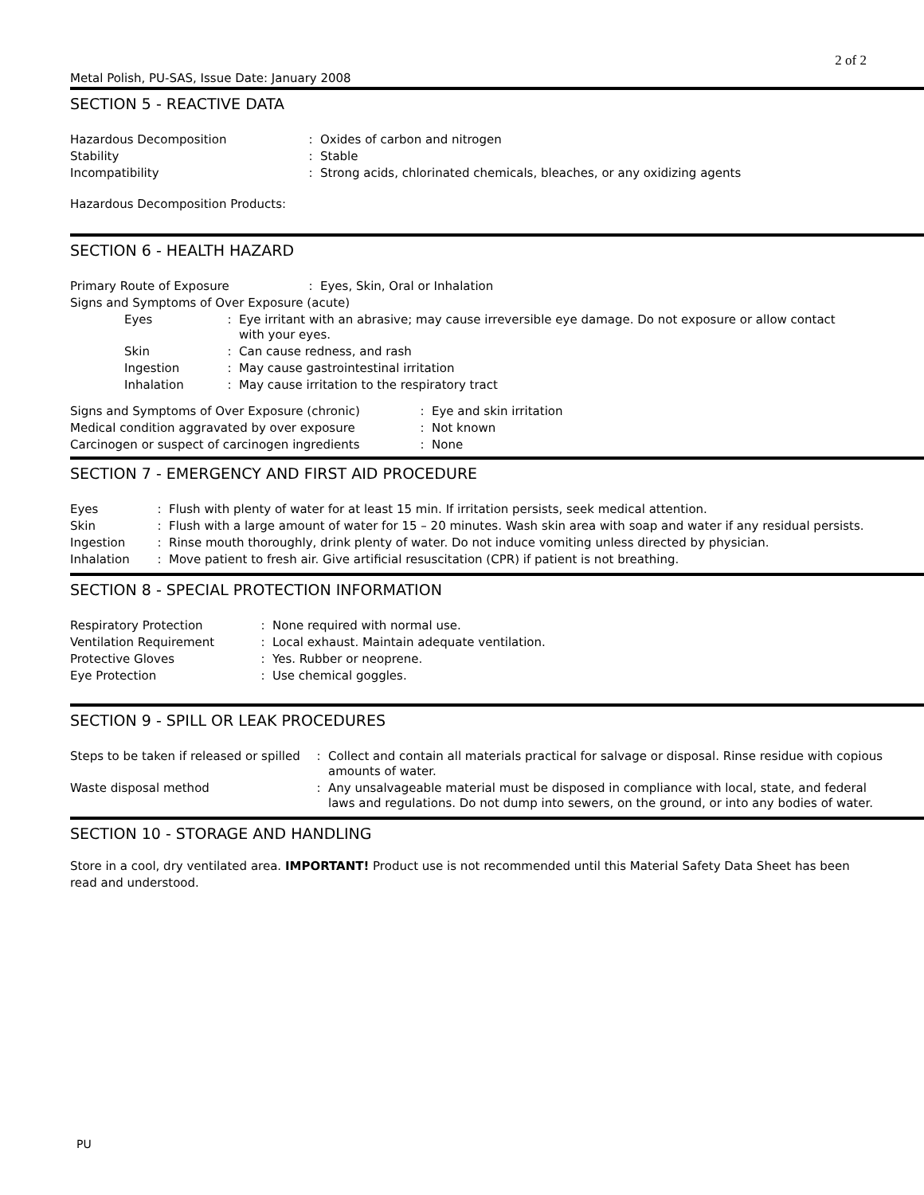2 of 2
Metal Polish, PU-SAS, Issue Date: January 2008
SECTION 5 - REACTIVE DATA
| Hazardous Decomposition | : | Oxides of carbon and nitrogen |
| Stability | : | Stable |
| Incompatibility | : | Strong acids, chlorinated chemicals, bleaches, or any oxidizing agents |
Hazardous Decomposition Products:
SECTION 6 - HEALTH HAZARD
| Primary Route of Exposure | : | Eyes, Skin, Oral or Inhalation |
Signs and Symptoms of Over Exposure (acute)
| Eyes | : | Eye irritant with an abrasive; may cause irreversible eye damage. Do not exposure or allow contact with your eyes. |
| Skin | : | Can cause redness, and rash |
| Ingestion | : | May cause gastrointestinal irritation |
| Inhalation | : | May cause irritation to the respiratory tract |
| Signs and Symptoms of Over Exposure (chronic) | : | Eye and skin irritation |
| Medical condition aggravated by over exposure | : | Not known |
| Carcinogen or suspect of carcinogen ingredients | : | None |
SECTION 7 - EMERGENCY AND FIRST AID PROCEDURE
| Eyes | : | Flush with plenty of water for at least 15 min. If irritation persists, seek medical attention. |
| Skin | : | Flush with a large amount of water for 15 – 20 minutes. Wash skin area with soap and water if any residual persists. |
| Ingestion | : | Rinse mouth thoroughly, drink plenty of water. Do not induce vomiting unless directed by physician. |
| Inhalation | : | Move patient to fresh air. Give artificial resuscitation (CPR) if patient is not breathing. |
SECTION 8 - SPECIAL PROTECTION INFORMATION
| Respiratory Protection | : | None required with normal use. |
| Ventilation Requirement | : | Local exhaust. Maintain adequate ventilation. |
| Protective Gloves | : | Yes. Rubber or neoprene. |
| Eye Protection | : | Use chemical goggles. |
SECTION 9 - SPILL OR LEAK PROCEDURES
| Steps to be taken if released or spilled | : | Collect and contain all materials practical for salvage or disposal. Rinse residue with copious amounts of water. |
| Waste disposal method | : | Any unsalvageable material must be disposed in compliance with local, state, and federal laws and regulations. Do not dump into sewers, on the ground, or into any bodies of water. |
SECTION 10 - STORAGE AND HANDLING
Store in a cool, dry ventilated area. IMPORTANT! Product use is not recommended until this Material Safety Data Sheet has been read and understood.
PU